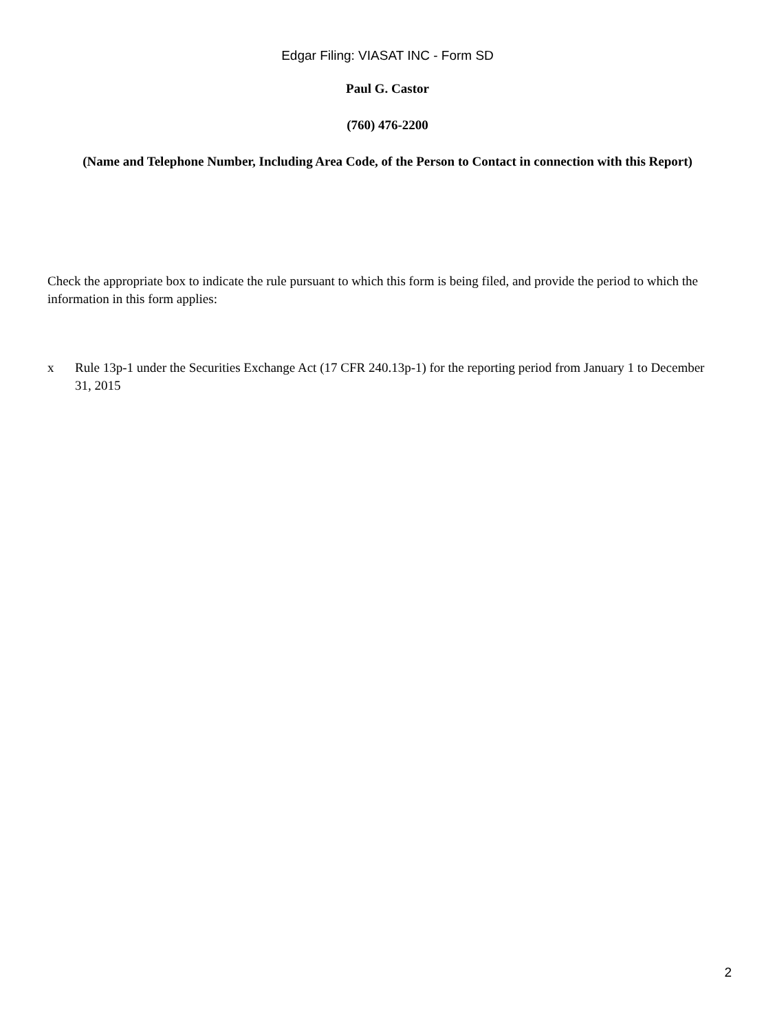Edgar Filing: VIASAT INC - Form SD
Paul G. Castor
(760) 476-2200
(Name and Telephone Number, Including Area Code, of the Person to Contact in connection with this Report)
Check the appropriate box to indicate the rule pursuant to which this form is being filed, and provide the period to which the information in this form applies:
x Rule 13p-1 under the Securities Exchange Act (17 CFR 240.13p-1) for the reporting period from January 1 to December 31, 2015
2